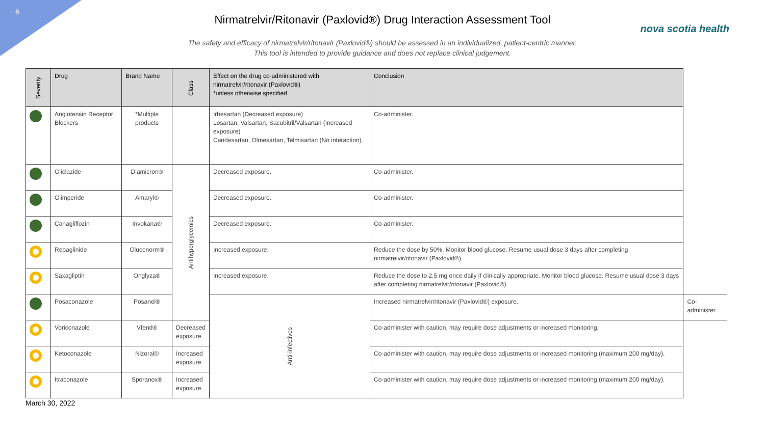6
nova scotia health
Nirmatrelvir/Ritonavir (Paxlovid®) Drug Interaction Assessment Tool
The safety and efficacy of nirmatrelvir/ritonavir (Paxlovid®) should be assessed in an individualized, patient-centric manner.
This tool is intended to provide guidance and does not replace clinical judgement.
| Severity | Drug | Brand Name | Class | Effect on the drug co-administered with nirmatrelvir/ritonavir (Paxlovid®) *unless otherwise specified | Conclusion | |
| --- | --- | --- | --- | --- | --- | --- |
| | Angiotensin Receptor Blockers | *Multiple products | | Irbesartan (Decreased exposure) Losartan, Valsartan, Sacubitril/Valsartan (Increased exposure) Candesartan, Olmesartan, Telmisartan (No interaction). | Co-administer. | |
| | Gliclazide | Diamicron® | Antihyperglycemics | Decreased exposure. | Co-administer. | |
| | Glimperide | Amaryl® | | Decreased exposure. | Co-administer. | |
| | Canagliflozin | Invokana® | | Decreased exposure. | Co-administer. | |
| | Repaglinide | Gluconorm® | | Increased exposure. | Reduce the dose by 50%. Monitor blood glucose. Resume usual dose 3 days after completing nirmatrelvir/ritonavir (Paxlovid®). | |
| | Saxagliptin | Onglyza® | | Increased exposure. | Reduce the dose to 2.5 mg once daily if clinically appropriate. Monitor blood glucose. Resume usual dose 3 days after completing nirmatrelvir/ritonavir (Paxlovid®). | |
| | Posaconazole | Posanol® | | Anti-infectives | Increased nirmatrelvir/ritonavir (Paxlovid®) exposure. | Co-administer. |
| | Voriconazole | Vfend® | Decreased exposure. | | Co-administer with caution, may require dose adjustments or increased monitoring. | |
| | Ketoconazole | Nizoral® | Increased exposure. | | Co-administer with caution, may require dose adjustments or increased monitoring (maximum 200 mg/day). | |
| | Itraconazole | Sporanox® | Increased exposure. | | Co-administer with caution, may require dose adjustments or increased monitoring (maximum 200 mg/day). | |
March 30, 2022